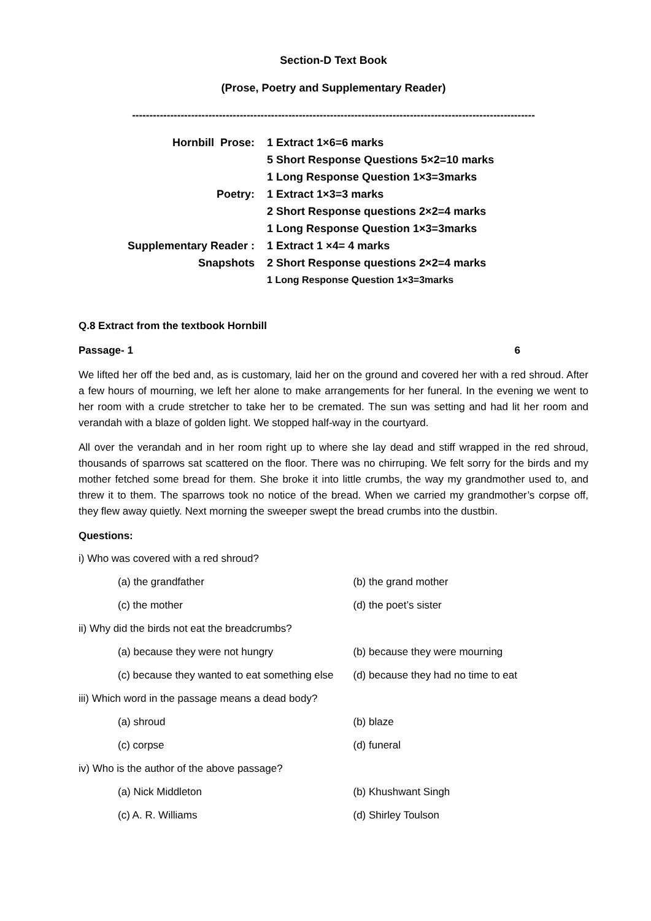Section-D Text Book
(Prose, Poetry and Supplementary Reader)
--------------------------------------------------------------------------------------------------------------------
| Hornbill Prose: | 1 Extract 1×6=6 marks |
| | 5 Short Response Questions 5×2=10 marks |
| | 1 Long Response Question 1×3=3marks |
| Poetry: | 1 Extract 1×3=3 marks |
| | 2 Short Response questions 2×2=4 marks |
| | 1 Long Response Question 1×3=3marks |
| Supplementary Reader : | 1 Extract 1 ×4= 4 marks |
| Snapshots | 2 Short Response questions 2×2=4 marks |
| | 1 Long Response Question 1×3=3marks |
Q.8 Extract from the textbook Hornbill
Passage- 1 6
We lifted her off the bed and, as is customary, laid her on the ground and covered her with a red shroud. After a few hours of mourning, we left her alone to make arrangements for her funeral. In the evening we went to her room with a crude stretcher to take her to be cremated. The sun was setting and had lit her room and verandah with a blaze of golden light. We stopped half-way in the courtyard.
All over the verandah and in her room right up to where she lay dead and stiff wrapped in the red shroud, thousands of sparrows sat scattered on the floor. There was no chirruping. We felt sorry for the birds and my mother fetched some bread for them. She broke it into little crumbs, the way my grandmother used to, and threw it to them. The sparrows took no notice of the bread. When we carried my grandmother’s corpse off, they flew away quietly. Next morning the sweeper swept the bread crumbs into the dustbin.
Questions:
i) Who was covered with a red shroud?
(a) the grandfather (b) the grand mother
(c) the mother (d) the poet’s sister
ii) Why did the birds not eat the breadcrumbs?
(a) because they were not hungry (b) because they were mourning
(c) because they wanted to eat something else (d) because they had no time to eat
iii) Which word in the passage means a dead body?
(a) shroud (b) blaze
(c) corpse (d) funeral
iv) Who is the author of the above passage?
(a) Nick Middleton (b) Khushwant Singh
(c) A. R. Williams (d) Shirley Toulson